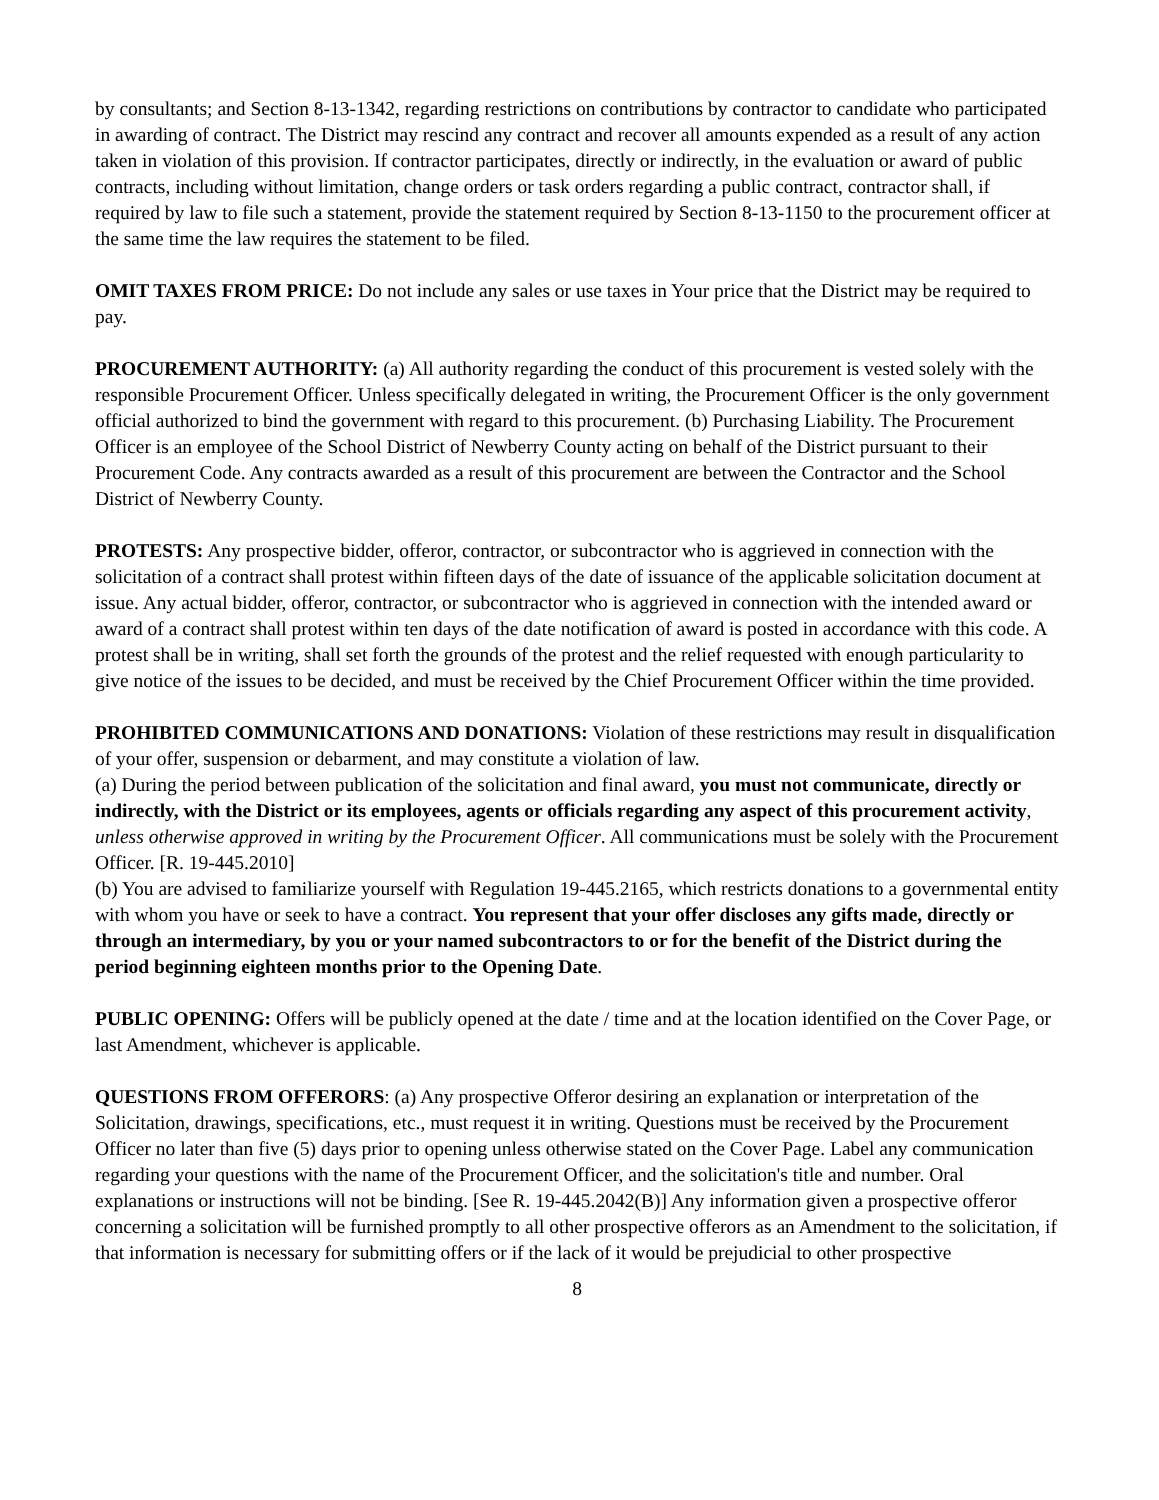by consultants; and Section 8-13-1342, regarding restrictions on contributions by contractor to candidate who participated in awarding of contract. The District may rescind any contract and recover all amounts expended as a result of any action taken in violation of this provision. If contractor participates, directly or indirectly, in the evaluation or award of public contracts, including without limitation, change orders or task orders regarding a public contract, contractor shall, if required by law to file such a statement, provide the statement required by Section 8-13-1150 to the procurement officer at the same time the law requires the statement to be filed.
OMIT TAXES FROM PRICE: Do not include any sales or use taxes in Your price that the District may be required to pay.
PROCUREMENT AUTHORITY: (a) All authority regarding the conduct of this procurement is vested solely with the responsible Procurement Officer. Unless specifically delegated in writing, the Procurement Officer is the only government official authorized to bind the government with regard to this procurement. (b) Purchasing Liability. The Procurement Officer is an employee of the School District of Newberry County acting on behalf of the District pursuant to their Procurement Code. Any contracts awarded as a result of this procurement are between the Contractor and the School District of Newberry County.
PROTESTS: Any prospective bidder, offeror, contractor, or subcontractor who is aggrieved in connection with the solicitation of a contract shall protest within fifteen days of the date of issuance of the applicable solicitation document at issue. Any actual bidder, offeror, contractor, or subcontractor who is aggrieved in connection with the intended award or award of a contract shall protest within ten days of the date notification of award is posted in accordance with this code. A protest shall be in writing, shall set forth the grounds of the protest and the relief requested with enough particularity to give notice of the issues to be decided, and must be received by the Chief Procurement Officer within the time provided.
PROHIBITED COMMUNICATIONS AND DONATIONS: Violation of these restrictions may result in disqualification of your offer, suspension or debarment, and may constitute a violation of law.
(a) During the period between publication of the solicitation and final award, you must not communicate, directly or indirectly, with the District or its employees, agents or officials regarding any aspect of this procurement activity, unless otherwise approved in writing by the Procurement Officer. All communications must be solely with the Procurement Officer. [R. 19-445.2010]
(b) You are advised to familiarize yourself with Regulation 19-445.2165, which restricts donations to a governmental entity with whom you have or seek to have a contract. You represent that your offer discloses any gifts made, directly or through an intermediary, by you or your named subcontractors to or for the benefit of the District during the period beginning eighteen months prior to the Opening Date.
PUBLIC OPENING: Offers will be publicly opened at the date / time and at the location identified on the Cover Page, or last Amendment, whichever is applicable.
QUESTIONS FROM OFFERORS: (a) Any prospective Offeror desiring an explanation or interpretation of the Solicitation, drawings, specifications, etc., must request it in writing. Questions must be received by the Procurement Officer no later than five (5) days prior to opening unless otherwise stated on the Cover Page. Label any communication regarding your questions with the name of the Procurement Officer, and the solicitation's title and number. Oral explanations or instructions will not be binding. [See R. 19-445.2042(B)] Any information given a prospective offeror concerning a solicitation will be furnished promptly to all other prospective offerors as an Amendment to the solicitation, if that information is necessary for submitting offers or if the lack of it would be prejudicial to other prospective
8